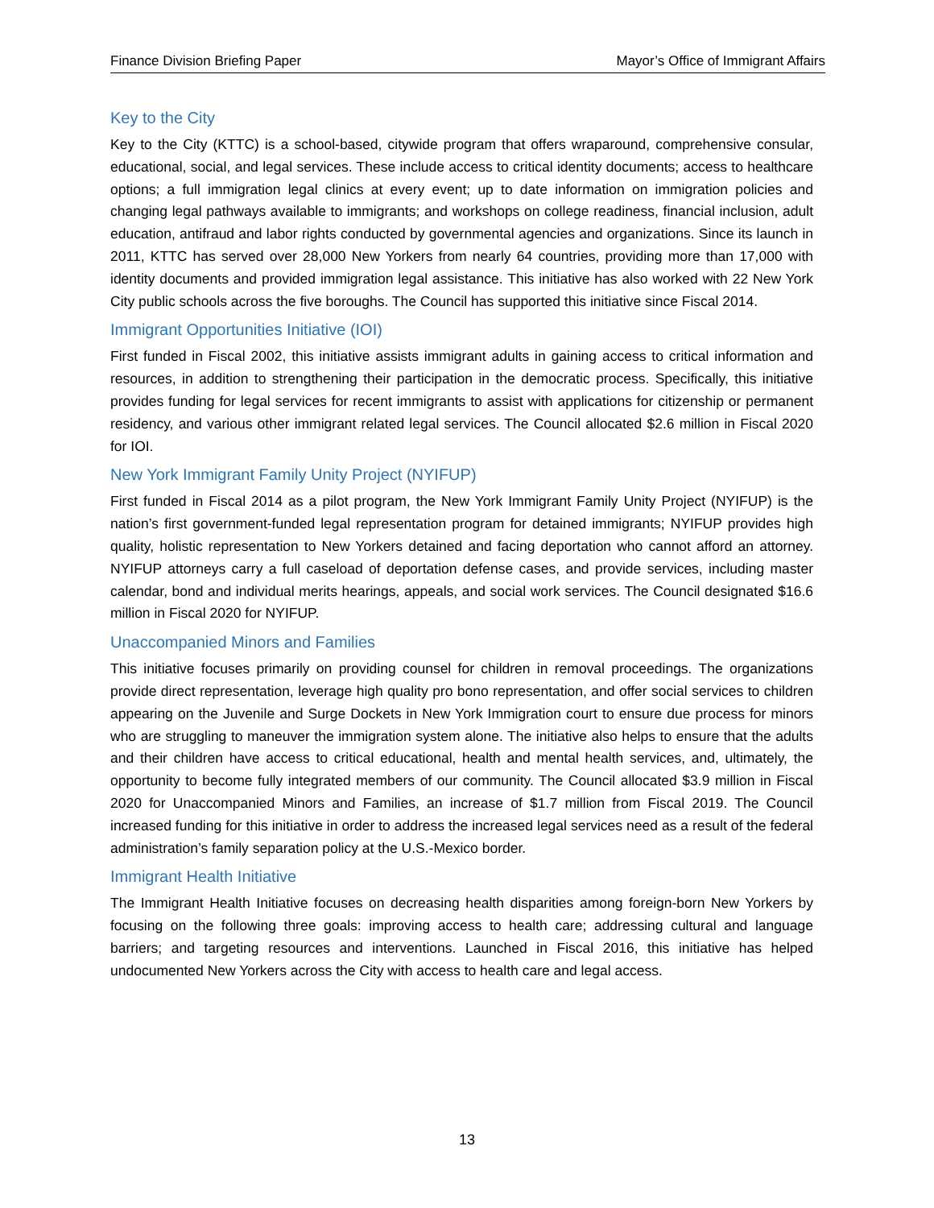Finance Division Briefing Paper Mayor’s Office of Immigrant Affairs
Key to the City
Key to the City (KTTC) is a school-based, citywide program that offers wraparound, comprehensive consular, educational, social, and legal services. These include access to critical identity documents; access to healthcare options; a full immigration legal clinics at every event; up to date information on immigration policies and changing legal pathways available to immigrants; and workshops on college readiness, financial inclusion, adult education, antifraud and labor rights conducted by governmental agencies and organizations. Since its launch in 2011, KTTC has served over 28,000 New Yorkers from nearly 64 countries, providing more than 17,000 with identity documents and provided immigration legal assistance. This initiative has also worked with 22 New York City public schools across the five boroughs. The Council has supported this initiative since Fiscal 2014.
Immigrant Opportunities Initiative (IOI)
First funded in Fiscal 2002, this initiative assists immigrant adults in gaining access to critical information and resources, in addition to strengthening their participation in the democratic process. Specifically, this initiative provides funding for legal services for recent immigrants to assist with applications for citizenship or permanent residency, and various other immigrant related legal services. The Council allocated $2.6 million in Fiscal 2020 for IOI.
New York Immigrant Family Unity Project (NYIFUP)
First funded in Fiscal 2014 as a pilot program, the New York Immigrant Family Unity Project (NYIFUP) is the nation’s first government-funded legal representation program for detained immigrants; NYIFUP provides high quality, holistic representation to New Yorkers detained and facing deportation who cannot afford an attorney. NYIFUP attorneys carry a full caseload of deportation defense cases, and provide services, including master calendar, bond and individual merits hearings, appeals, and social work services. The Council designated $16.6 million in Fiscal 2020 for NYIFUP.
Unaccompanied Minors and Families
This initiative focuses primarily on providing counsel for children in removal proceedings. The organizations provide direct representation, leverage high quality pro bono representation, and offer social services to children appearing on the Juvenile and Surge Dockets in New York Immigration court to ensure due process for minors who are struggling to maneuver the immigration system alone. The initiative also helps to ensure that the adults and their children have access to critical educational, health and mental health services, and, ultimately, the opportunity to become fully integrated members of our community. The Council allocated $3.9 million in Fiscal 2020 for Unaccompanied Minors and Families, an increase of $1.7 million from Fiscal 2019. The Council increased funding for this initiative in order to address the increased legal services need as a result of the federal administration’s family separation policy at the U.S.-Mexico border.
Immigrant Health Initiative
The Immigrant Health Initiative focuses on decreasing health disparities among foreign-born New Yorkers by focusing on the following three goals: improving access to health care; addressing cultural and language barriers; and targeting resources and interventions. Launched in Fiscal 2016, this initiative has helped undocumented New Yorkers across the City with access to health care and legal access.
13